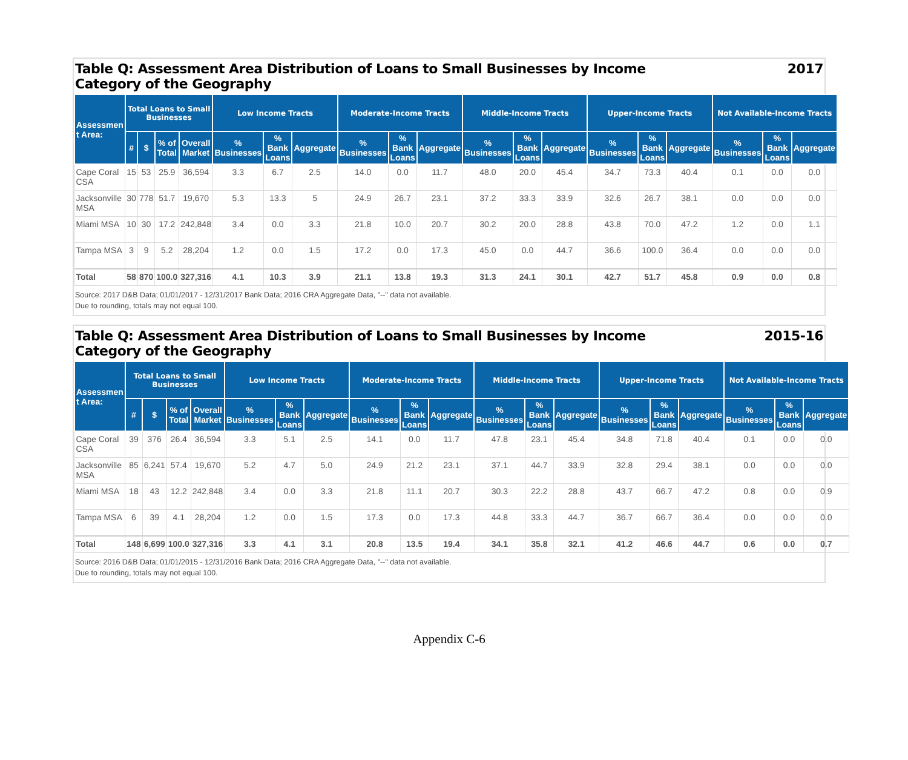Table Q: Assessment Area Distribution of Loans to Small Businesses by Income
Category of the Geography 2017
| Assessmen t Area: | Total Loans to Small Businesses | | | | Low Income Tracts | | | Moderate-Income Tracts | | | Middle-Income Tracts | | | Upper-Income Tracts | | | Not Available-Income Tracts | | |
| --- | --- | --- | --- | --- | --- | --- | --- | --- | --- | --- | --- | --- | --- | --- | --- | --- | --- | --- | --- |
| | # | $ | % of Total | Overall Market | % Businesses | % Bank Loans | Aggregate | % Businesses | % Bank Loans | Aggregate | % Businesses | % Bank Loans | Aggregate | % Businesses | % Bank Loans | Aggregate | % Businesses | % Bank Loans | Aggregate |
| Cape Coral CSA | 15 | 53 | 25.9 | 36,594 | 3.3 | 6.7 | 2.5 | 14.0 | 0.0 | 11.7 | 48.0 | 20.0 | 45.4 | 34.7 | 73.3 | 40.4 | 0.1 | 0.0 | 0.0 |
| Jacksonville MSA | 30 | 778 | 51.7 | 19,670 | 5.3 | 13.3 | 5 | 24.9 | 26.7 | 23.1 | 37.2 | 33.3 | 33.9 | 32.6 | 26.7 | 38.1 | 0.0 | 0.0 | 0.0 |
| Miami MSA | 10 | 30 | 17.2 | 242,848 | 3.4 | 0.0 | 3.3 | 21.8 | 10.0 | 20.7 | 30.2 | 20.0 | 28.8 | 43.8 | 70.0 | 47.2 | 1.2 | 0.0 | 1.1 |
| Tampa MSA | 3 | 9 | 5.2 | 28,204 | 1.2 | 0.0 | 1.5 | 17.2 | 0.0 | 17.3 | 45.0 | 0.0 | 44.7 | 36.6 | 100.0 | 36.4 | 0.0 | 0.0 | 0.0 |
| Total | 58 | 870 | 100.0 | 327,316 | 4.1 | 10.3 | 3.9 | 21.1 | 13.8 | 19.3 | 31.3 | 24.1 | 30.1 | 42.7 | 51.7 | 45.8 | 0.9 | 0.0 | 0.8 |
Source: 2017 D&B Data; 01/01/2017 - 12/31/2017 Bank Data; 2016 CRA Aggregate Data, "--" data not available.
Due to rounding, totals may not equal 100.
Table Q: Assessment Area Distribution of Loans to Small Businesses by Income
Category of the Geography 2015-16
| Assessmen t Area: | Total Loans to Small Businesses | | | | Low Income Tracts | | | Moderate-Income Tracts | | | Middle-Income Tracts | | | Upper-Income Tracts | | | Not Available-Income Tracts | | |
| --- | --- | --- | --- | --- | --- | --- | --- | --- | --- | --- | --- | --- | --- | --- | --- | --- | --- | --- | --- |
| | # | $ | % of Total | Overall Market | % Businesses | % Bank Loans | Aggregate | % Businesses | % Bank Loans | Aggregate | % Businesses | % Bank Loans | Aggregate | % Businesses | % Bank Loans | Aggregate | % Businesses | % Bank Loans | Aggregate |
| Cape Coral CSA | 39 | 376 | 26.4 | 36,594 | 3.3 | 5.1 | 2.5 | 14.1 | 0.0 | 11.7 | 47.8 | 23.1 | 45.4 | 34.8 | 71.8 | 40.4 | 0.1 | 0.0 | 0.0 |
| Jacksonville MSA | 85 | 6,241 | 57.4 | 19,670 | 5.2 | 4.7 | 5.0 | 24.9 | 21.2 | 23.1 | 37.1 | 44.7 | 33.9 | 32.8 | 29.4 | 38.1 | 0.0 | 0.0 | 0.0 |
| Miami MSA | 18 | 43 | 12.2 | 242,848 | 3.4 | 0.0 | 3.3 | 21.8 | 11.1 | 20.7 | 30.3 | 22.2 | 28.8 | 43.7 | 66.7 | 47.2 | 0.8 | 0.0 | 0.9 |
| Tampa MSA | 6 | 39 | 4.1 | 28,204 | 1.2 | 0.0 | 1.5 | 17.3 | 0.0 | 17.3 | 44.8 | 33.3 | 44.7 | 36.7 | 66.7 | 36.4 | 0.0 | 0.0 | 0.0 |
| Total | 148 | 6,699 | 100.0 | 327,316 | 3.3 | 4.1 | 3.1 | 20.8 | 13.5 | 19.4 | 34.1 | 35.8 | 32.1 | 41.2 | 46.6 | 44.7 | 0.6 | 0.0 | 0.7 |
Source: 2016 D&B Data; 01/01/2015 - 12/31/2016 Bank Data; 2016 CRA Aggregate Data, "--" data not available.
Due to rounding, totals may not equal 100.
Appendix C-6